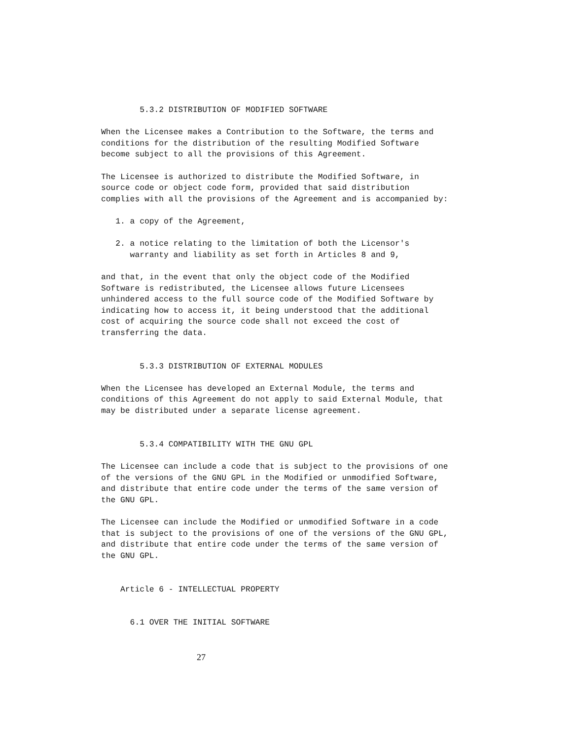5.3.2 DISTRIBUTION OF MODIFIED SOFTWARE

When the Licensee makes a Contribution to the Software, the terms and
conditions for the distribution of the resulting Modified Software
become subject to all the provisions of this Agreement.

The Licensee is authorized to distribute the Modified Software, in
source code or object code form, provided that said distribution
complies with all the provisions of the Agreement and is accompanied by:

   1. a copy of the Agreement,

   2. a notice relating to the limitation of both the Licensor's
      warranty and liability as set forth in Articles 8 and 9,

and that, in the event that only the object code of the Modified
Software is redistributed, the Licensee allows future Licensees
unhindered access to the full source code of the Modified Software by
indicating how to access it, it being understood that the additional
cost of acquiring the source code shall not exceed the cost of
transferring the data.


        5.3.3 DISTRIBUTION OF EXTERNAL MODULES

When the Licensee has developed an External Module, the terms and
conditions of this Agreement do not apply to said External Module, that
may be distributed under a separate license agreement.


        5.3.4 COMPATIBILITY WITH THE GNU GPL

The Licensee can include a code that is subject to the provisions of one
of the versions of the GNU GPL in the Modified or unmodified Software,
and distribute that entire code under the terms of the same version of
the GNU GPL.

The Licensee can include the Modified or unmodified Software in a code
that is subject to the provisions of one of the versions of the GNU GPL,
and distribute that entire code under the terms of the same version of
the GNU GPL.


    Article 6 - INTELLECTUAL PROPERTY


      6.1 OVER THE INITIAL SOFTWARE
27